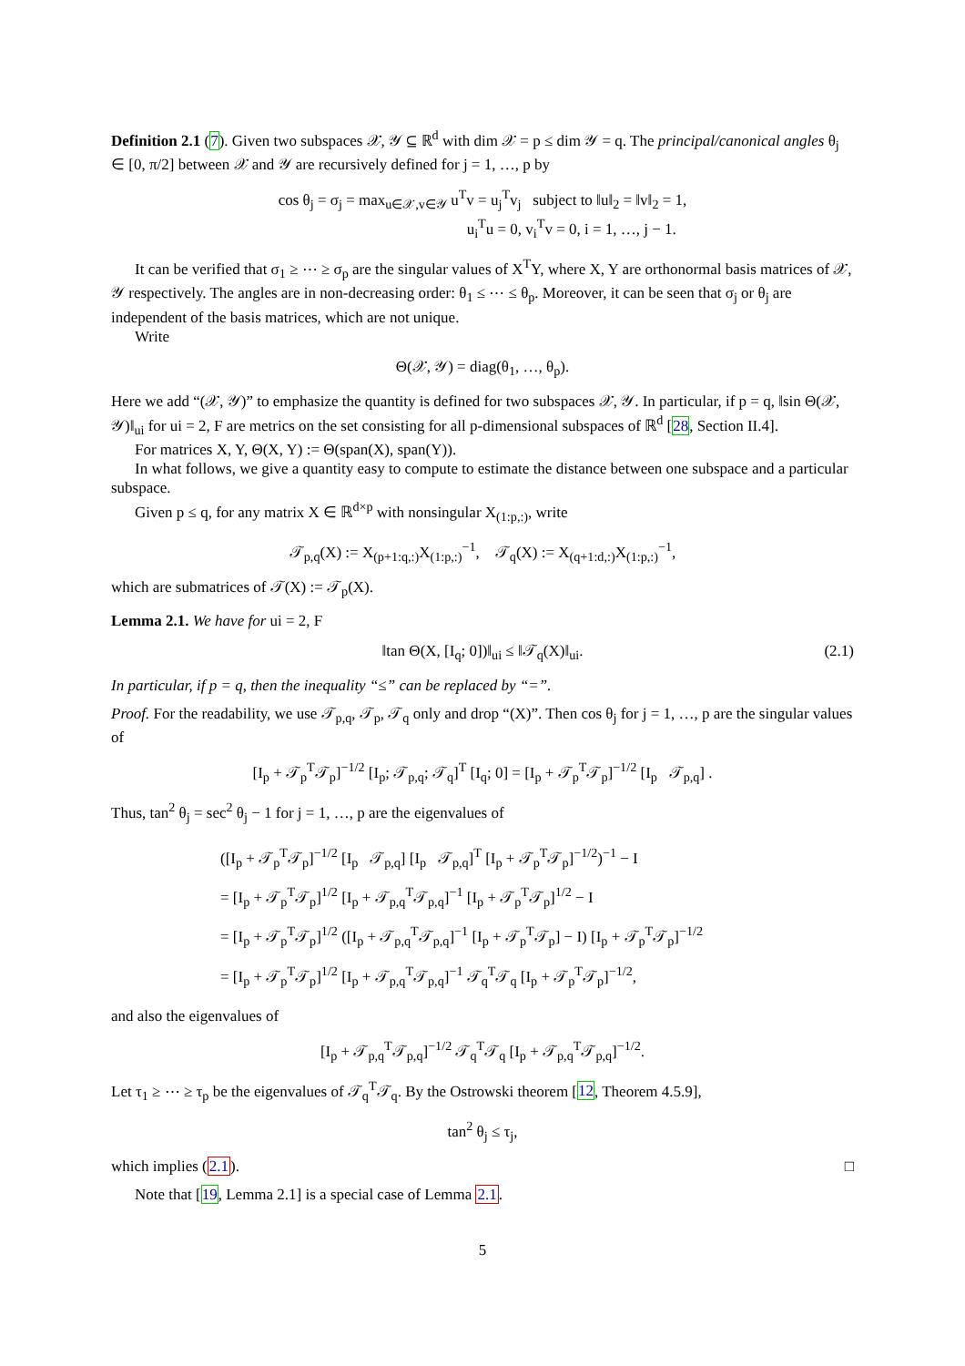Definition 2.1 (7). Given two subspaces 𝒳, 𝒴 ⊆ ℝ<sup>d</sup> with dim 𝒳 = p ≤ dim 𝒴 = q. The principal/canonical angles θ<sub>j</sub> ∈ [0, π/2] between 𝒳 and 𝒴 are recursively defined for j = 1, …, p by
cos θ<sub>j</sub> = σ<sub>j</sub> = max<sub>u∈𝒳,v∈𝒴</sub> u<sup>T</sup>v = u<sub>j</sub><sup>T</sup>v<sub>j</sub> subject to ‖u‖<sub>2</sub> = ‖v‖<sub>2</sub> = 1,
u<sub>i</sub><sup>T</sup>u = 0, v<sub>i</sub><sup>T</sup>v = 0, i = 1, …, j − 1.
It can be verified that σ<sub>1</sub> ≥ ⋯ ≥ σ<sub>p</sub> are the singular values of X<sup>T</sup>Y, where X, Y are orthonormal basis matrices of 𝒳, 𝒴 respectively. The angles are in non-decreasing order: θ<sub>1</sub> ≤ ⋯ ≤ θ<sub>p</sub>. Moreover, it can be seen that σ<sub>j</sub> or θ<sub>j</sub> are independent of the basis matrices, which are not unique.
Write
Θ(𝒳, 𝒴) = diag(θ<sub>1</sub>, …, θ<sub>p</sub>).
Here we add “(𝒳, 𝒴)” to emphasize the quantity is defined for two subspaces 𝒳, 𝒴. In particular, if p = q, ‖sin Θ(𝒳, 𝒴)‖<sub>ui</sub> for ui = 2, F are metrics on the set consisting for all p-dimensional subspaces of ℝ<sup>d</sup> [28, Section II.4].
For matrices X, Y, Θ(X, Y) := Θ(span(X), span(Y)).
In what follows, we give a quantity easy to compute to estimate the distance between one subspace and a particular subspace.
Given p ≤ q, for any matrix X ∈ ℝ<sup>d×p</sup> with nonsingular X<sub>(1:p,:)</sub>, write
𝒯<sub>p,q</sub>(X) := X<sub>(p+1:q,:)</sub>X<sub>(1:p,:)</sub><sup>−1</sup>, 𝒯<sub>q</sub>(X) := X<sub>(q+1:d,:)</sub>X<sub>(1:p,:)</sub><sup>−1</sup>,
which are submatrices of 𝒯(X) := 𝒯<sub>p</sub>(X).
Lemma 2.1. We have for ui = 2, F
‖tan Θ(X, [I<sub>q</sub>; 0])‖<sub>ui</sub> ≤ ‖𝒯<sub>q</sub>(X)‖<sub>ui</sub>. (2.1)
In particular, if p = q, then the inequality “≤” can be replaced by “=”.
Proof. For the readability, we use 𝒯<sub>p,q</sub>, 𝒯<sub>p</sub>, 𝒯<sub>q</sub> only and drop “(X)”. Then cos θ<sub>j</sub> for j = 1, …, p are the singular values of
[I<sub>p</sub> + 𝒯<sub>p</sub><sup>T</sup>𝒯<sub>p</sub>]<sup>−1/2</sup> [I<sub>p</sub>; 𝒯<sub>p,q</sub>; 𝒯<sub>q</sub>]<sup>T</sup> [I<sub>q</sub>; 0] = [I<sub>p</sub> + 𝒯<sub>p</sub><sup>T</sup>𝒯<sub>p</sub>]<sup>−1/2</sup> [I<sub>p</sub> 𝒯<sub>p,q</sub>] .
Thus, tan<sup>2</sup> θ<sub>j</sub> = sec<sup>2</sup> θ<sub>j</sub> − 1 for j = 1, …, p are the eigenvalues of
([I<sub>p</sub> + 𝒯<sub>p</sub><sup>T</sup>𝒯<sub>p</sub>]<sup>−1/2</sup> [I<sub>p</sub> 𝒯<sub>p,q</sub>] [I<sub>p</sub> 𝒯<sub>p,q</sub>]<sup>T</sup> [I<sub>p</sub> + 𝒯<sub>p</sub><sup>T</sup>𝒯<sub>p</sub>]<sup>−1/2</sup>)<sup>−1</sup> − I
= [I<sub>p</sub> + 𝒯<sub>p</sub><sup>T</sup>𝒯<sub>p</sub>]<sup>1/2</sup> [I<sub>p</sub> + 𝒯<sub>p,q</sub><sup>T</sup>𝒯<sub>p,q</sub>]<sup>−1</sup> [I<sub>p</sub> + 𝒯<sub>p</sub><sup>T</sup>𝒯<sub>p</sub>]<sup>1/2</sup> − I
= [I<sub>p</sub> + 𝒯<sub>p</sub><sup>T</sup>𝒯<sub>p</sub>]<sup>1/2</sup> ([I<sub>p</sub> + 𝒯<sub>p,q</sub><sup>T</sup>𝒯<sub>p,q</sub>]<sup>−1</sup> [I<sub>p</sub> + 𝒯<sub>p</sub><sup>T</sup>𝒯<sub>p</sub>] − I) [I<sub>p</sub> + 𝒯<sub>p</sub><sup>T</sup>𝒯<sub>p</sub>]<sup>−1/2</sup>
= [I<sub>p</sub> + 𝒯<sub>p</sub><sup>T</sup>𝒯<sub>p</sub>]<sup>1/2</sup> [I<sub>p</sub> + 𝒯<sub>p,q</sub><sup>T</sup>𝒯<sub>p,q</sub>]<sup>−1</sup> 𝒯<sub>q</sub><sup>T</sup>𝒯<sub>q</sub> [I<sub>p</sub> + 𝒯<sub>p</sub><sup>T</sup>𝒯<sub>p</sub>]<sup>−1/2</sup>,
and also the eigenvalues of
[I<sub>p</sub> + 𝒯<sub>p,q</sub><sup>T</sup>𝒯<sub>p,q</sub>]<sup>−1/2</sup> 𝒯<sub>q</sub><sup>T</sup>𝒯<sub>q</sub> [I<sub>p</sub> + 𝒯<sub>p,q</sub><sup>T</sup>𝒯<sub>p,q</sub>]<sup>−1/2</sup>.
Let τ<sub>1</sub> ≥ ⋯ ≥ τ<sub>p</sub> be the eigenvalues of 𝒯<sub>q</sub><sup>T</sup>𝒯<sub>q</sub>. By the Ostrowski theorem [12, Theorem 4.5.9],
tan<sup>2</sup> θ<sub>j</sub> ≤ τ<sub>j</sub>,
which implies (2.1). □
Note that [19, Lemma 2.1] is a special case of Lemma 2.1.
5